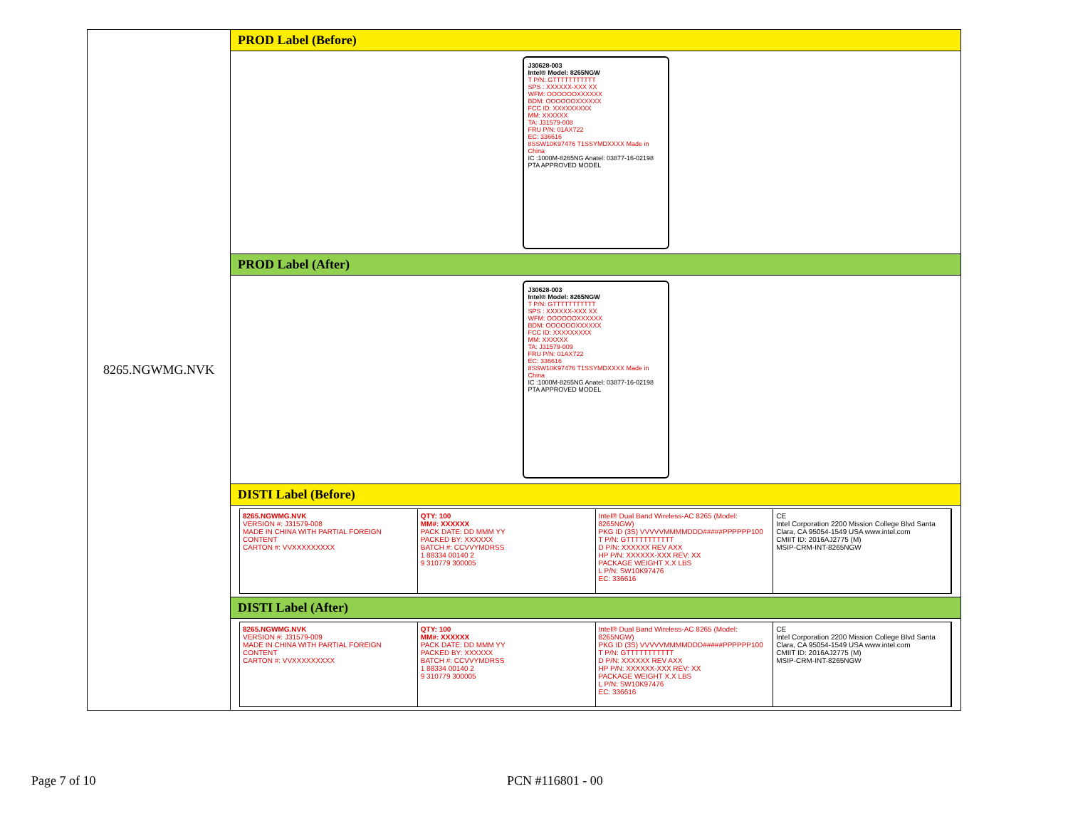| 8265.NGWMG.NVK | PROD Label (Before) |
| | J30628-003 Intel® Model: 8265NGW T P/N: GTTTTTTTTTTT SPS : XXXXXX-XXX XX WFM: OOOOOOXXXXXX BDM: OOOOOOXXXXXX FCC ID: XXXXXXXXX MM: XXXXXX TA: J31579-008 FRU P/N: 01AX722 EC: 336616 8SSW10K97476 T1SSYMDXXXX Made in China IC :1000M-8265NG Anatel: 03877-16-02198 PTA APPROVED MODEL |
| | PROD Label (After) |
| | J30628-003 Intel® Model: 8265NGW T P/N: GTTTTTTTTTTT SPS : XXXXXX-XXX XX WFM: OOOOOOXXXXXX BDM: OOOOOOXXXXXX FCC ID: XXXXXXXXX MM: XXXXXX TA: J31579-009 FRU P/N: 01AX722 EC: 336616 8SSW10K97476 T1SSYMDXXXX Made in China IC :1000M-8265NG Anatel: 03877-16-02198 PTA APPROVED MODEL |
| | DISTI Label (Before) |
| | 8265.NGWMG.NVK VERSION #: J31579-008 MADE IN CHINA WITH PARTIAL FOREIGN CONTENT CARTON #: VVXXXXXXXXX QTY: 100 MM#: XXXXXX PACK DATE: DD MMM YY PACKED BY: XXXXXX BATCH #: CCVVYMDRSS 1 88334 00140 2 9 310779 300005 Intel® Dual Band Wireless-AC 8265 (Model: 8265NGW) PKG ID (3S) VVVVVMMMMDDD#####PPPPPP100 T P/N: GTTTTTTTTTTT D P/N: XXXXXX REV AXX HP P/N: XXXXXX-XXX REV: XX PACKAGE WEIGHT X.X LBS L P/N: SW10K97476 EC: 336616 CE Intel Corporation 2200 Mission College Blvd Santa Clara, CA 95054-1549 USA www.intel.com CMIIT ID: 2016AJ2775 (M) MSIP-CRM-INT-8265NGW |
| | DISTI Label (After) |
| | 8265.NGWMG.NVK VERSION #: J31579-009 MADE IN CHINA WITH PARTIAL FOREIGN CONTENT CARTON #: VVXXXXXXXXX QTY: 100 MM#: XXXXXX PACK DATE: DD MMM YY PACKED BY: XXXXXX BATCH #: CCVVYMDRSS 1 88334 00140 2 9 310779 300005 Intel® Dual Band Wireless-AC 8265 (Model: 8265NGW) PKG ID (3S) VVVVVMMMMDDD#####PPPPPP100 T P/N: GTTTTTTTTTTT D P/N: XXXXXX REV AXX HP P/N: XXXXXX-XXX REV: XX PACKAGE WEIGHT X.X LBS L P/N: SW10K97476 EC: 336616 CE Intel Corporation 2200 Mission College Blvd Santa Clara, CA 95054-1549 USA www.intel.com CMIIT ID: 2016AJ2775 (M) MSIP-CRM-INT-8265NGW |
Page 7 of 10 PCN #116801 - 00